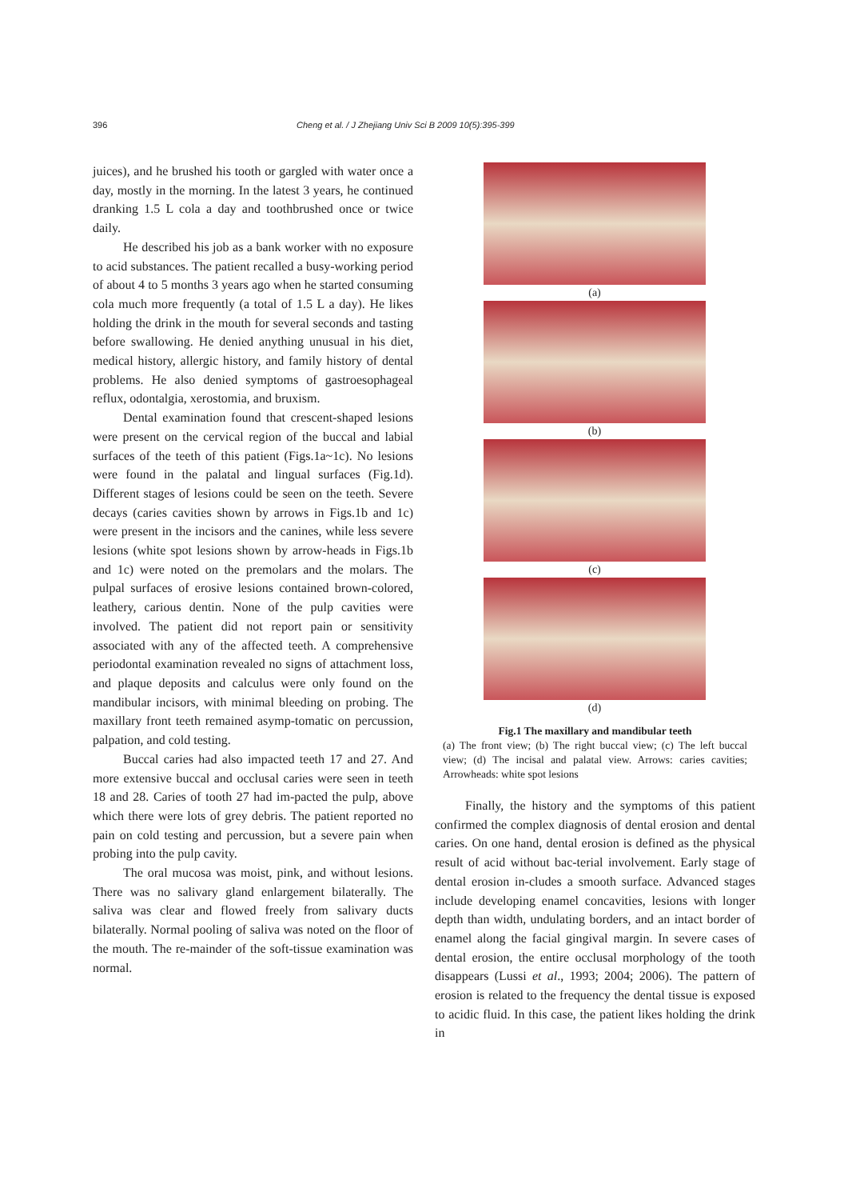396 Cheng et al. / J Zhejiang Univ Sci B 2009 10(5):395-399
juices), and he brushed his tooth or gargled with water once a day, mostly in the morning. In the latest 3 years, he continued dranking 1.5 L cola a day and toothbrushed once or twice daily.
He described his job as a bank worker with no exposure to acid substances. The patient recalled a busy-working period of about 4 to 5 months 3 years ago when he started consuming cola much more frequently (a total of 1.5 L a day). He likes holding the drink in the mouth for several seconds and tasting before swallowing. He denied anything unusual in his diet, medical history, allergic history, and family history of dental problems. He also denied symptoms of gastroesophageal reflux, odontalgia, xerostomia, and bruxism.
Dental examination found that crescent-shaped lesions were present on the cervical region of the buccal and labial surfaces of the teeth of this patient (Figs.1a~1c). No lesions were found in the palatal and lingual surfaces (Fig.1d). Different stages of lesions could be seen on the teeth. Severe decays (caries cavities shown by arrows in Figs.1b and 1c) were present in the incisors and the canines, while less severe lesions (white spot lesions shown by arrow-heads in Figs.1b and 1c) were noted on the premolars and the molars. The pulpal surfaces of erosive lesions contained brown-colored, leathery, carious dentin. None of the pulp cavities were involved. The patient did not report pain or sensitivity associated with any of the affected teeth. A comprehensive periodontal examination revealed no signs of attachment loss, and plaque deposits and calculus were only found on the mandibular incisors, with minimal bleeding on probing. The maxillary front teeth remained asymp-tomatic on percussion, palpation, and cold testing.
Buccal caries had also impacted teeth 17 and 27. And more extensive buccal and occlusal caries were seen in teeth 18 and 28. Caries of tooth 27 had im-pacted the pulp, above which there were lots of grey debris. The patient reported no pain on cold testing and percussion, but a severe pain when probing into the pulp cavity.
The oral mucosa was moist, pink, and without lesions. There was no salivary gland enlargement bilaterally. The saliva was clear and flowed freely from salivary ducts bilaterally. Normal pooling of saliva was noted on the floor of the mouth. The re-mainder of the soft-tissue examination was normal.
(a)
(b)
(c)
(d)
Fig.1 The maxillary and mandibular teeth
(a) The front view; (b) The right buccal view; (c) The left buccal view; (d) The incisal and palatal view. Arrows: caries cavities; Arrowheads: white spot lesions
Finally, the history and the symptoms of this patient confirmed the complex diagnosis of dental erosion and dental caries. On one hand, dental erosion is defined as the physical result of acid without bac-terial involvement. Early stage of dental erosion in-cludes a smooth surface. Advanced stages include developing enamel concavities, lesions with longer depth than width, undulating borders, and an intact border of enamel along the facial gingival margin. In severe cases of dental erosion, the entire occlusal morphology of the tooth disappears (Lussi et al., 1993; 2004; 2006). The pattern of erosion is related to the frequency the dental tissue is exposed to acidic fluid. In this case, the patient likes holding the drink in